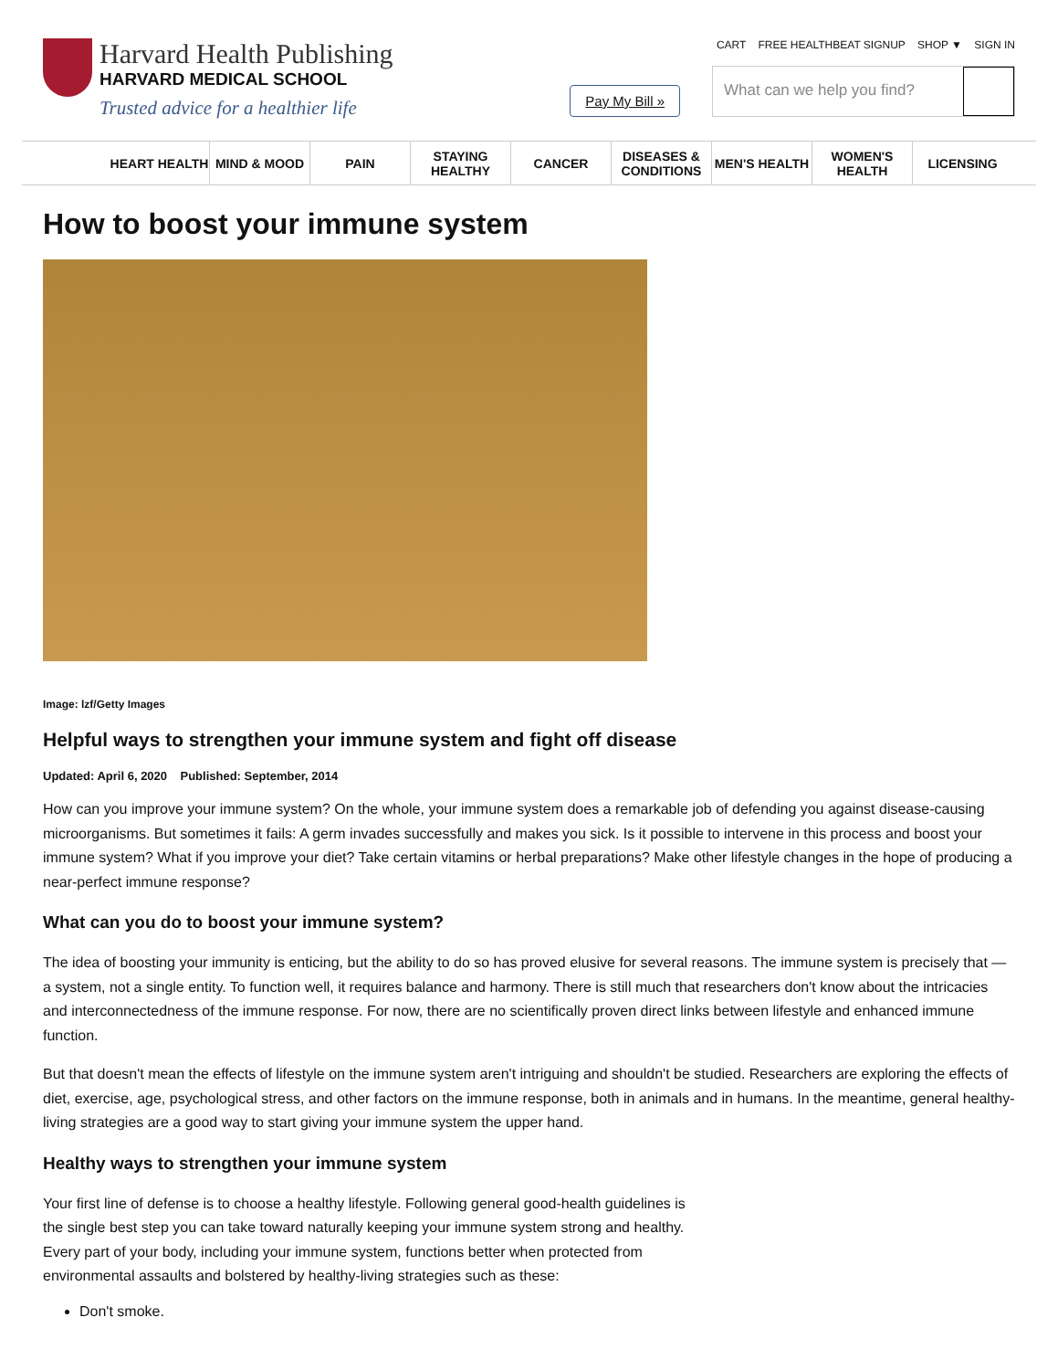Harvard Health Publishing
HARVARD MEDICAL SCHOOL
Trusted advice for a healthier life
CART FREE HEALTHBEAT SIGNUP SHOP ▼ SIGN IN
Pay My Bill »
What can we help you find?
HEART HEALTH MIND & MOOD PAIN STAYING HEALTHY
CANCER DISEASES & CONDITIONS
MEN'S HEALTH WOMEN'S HEALTH
LICENSING
How to boost your immune system
Image: lzf/Getty Images
Helpful ways to strengthen your immune system and fight off disease
Updated: April 6, 2020 Published: September, 2014
How can you improve your immune system? On the whole, your immune system does a remarkable job of defending you against disease-causing microorganisms. But sometimes it fails: A germ invades successfully and makes you sick. Is it possible to intervene in this process and boost your immune system? What if you improve your diet? Take certain vitamins or herbal preparations? Make other lifestyle changes in the hope of producing a near-perfect immune response?
What can you do to boost your immune system?
The idea of boosting your immunity is enticing, but the ability to do so has proved elusive for several reasons. The immune system is precisely that — a system, not a single entity. To function well, it requires balance and harmony. There is still much that researchers don't know about the intricacies and interconnectedness of the immune response. For now, there are no scientifically proven direct links between lifestyle and enhanced immune function.
But that doesn't mean the effects of lifestyle on the immune system aren't intriguing and shouldn't be studied. Researchers are exploring the effects of diet, exercise, age, psychological stress, and other factors on the immune response, both in animals and in humans. In the meantime, general healthy-living strategies are a good way to start giving your immune system the upper hand.
Healthy ways to strengthen your immune system
Your first line of defense is to choose a healthy lifestyle. Following general good-health guidelines is the single best step you can take toward naturally keeping your immune system strong and healthy. Every part of your body, including your immune system, functions better when protected from environmental assaults and bolstered by healthy-living strategies such as these:
Don't smoke.